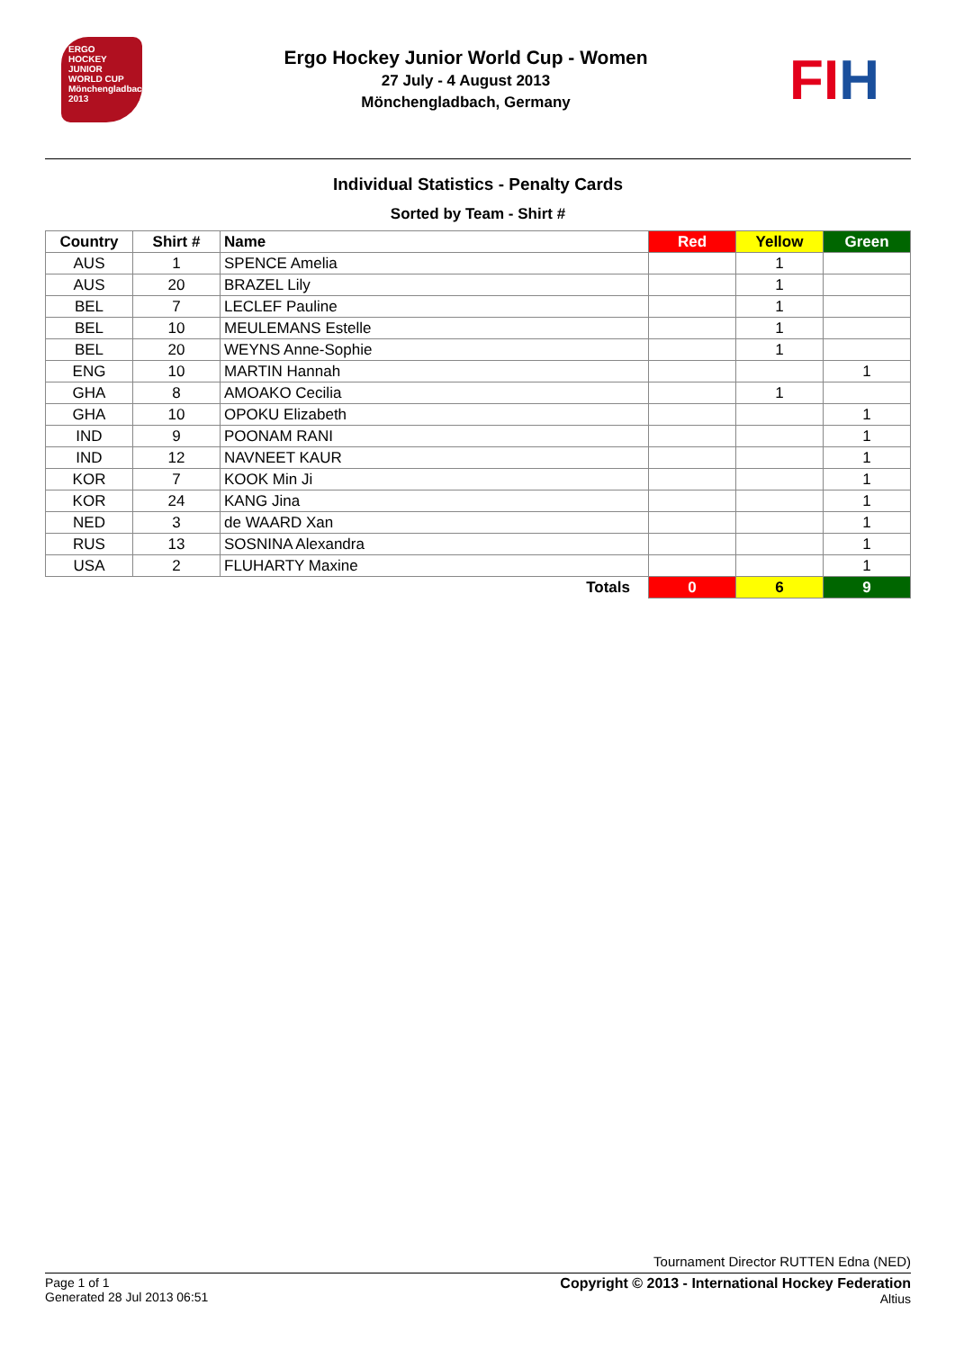ERGO
HOCKEY
JUNIOR
WORLD CUP
Mönchengladbach 2013
Ergo Hockey Junior World Cup - Women
27 July - 4 August 2013
Mönchengladbach, Germany
FIH
Individual Statistics - Penalty Cards
Sorted by Team - Shirt #
| Country | Shirt # | Name | Red | Yellow | Green |
| --- | --- | --- | --- | --- | --- |
| AUS | 1 | SPENCE Amelia | | 1 | |
| AUS | 20 | BRAZEL Lily | | 1 | |
| BEL | 7 | LECLEF Pauline | | 1 | |
| BEL | 10 | MEULEMANS Estelle | | 1 | |
| BEL | 20 | WEYNS Anne-Sophie | | 1 | |
| ENG | 10 | MARTIN Hannah | | | 1 |
| GHA | 8 | AMOAKO Cecilia | | 1 | |
| GHA | 10 | OPOKU Elizabeth | | | 1 |
| IND | 9 | POONAM RANI | | | 1 |
| IND | 12 | NAVNEET KAUR | | | 1 |
| KOR | 7 | KOOK Min Ji | | | 1 |
| KOR | 24 | KANG Jina | | | 1 |
| NED | 3 | de WAARD Xan | | | 1 |
| RUS | 13 | SOSNINA Alexandra | | | 1 |
| USA | 2 | FLUHARTY Maxine | | | 1 |
| | | Totals | 0 | 6 | 9 |
Tournament Director RUTTEN Edna (NED)
Page 1 of 1
Generated 28 Jul 2013 06:51
Copyright © 2013 - International Hockey Federation
Altius